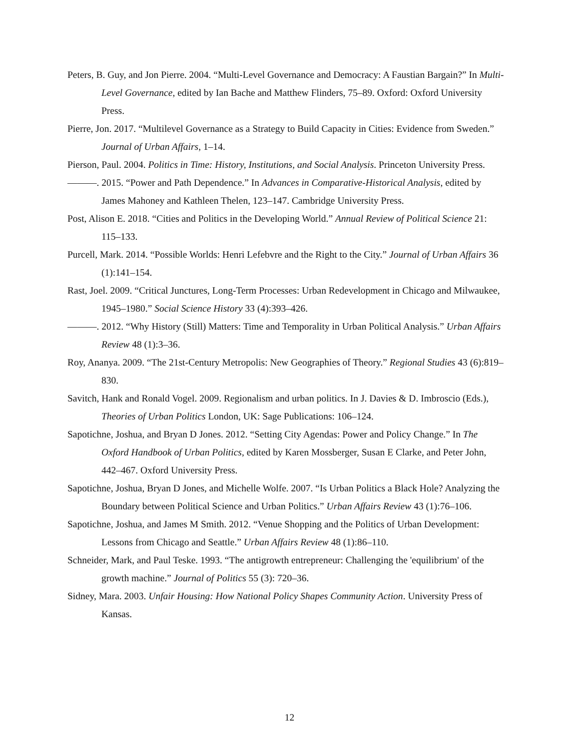Peters, B. Guy, and Jon Pierre. 2004. “Multi-Level Governance and Democracy: A Faustian Bargain?” In Multi-Level Governance, edited by Ian Bache and Matthew Flinders, 75–89. Oxford: Oxford University Press.
Pierre, Jon. 2017. “Multilevel Governance as a Strategy to Build Capacity in Cities: Evidence from Sweden.” Journal of Urban Affairs, 1–14.
Pierson, Paul. 2004. Politics in Time: History, Institutions, and Social Analysis. Princeton University Press.
———. 2015. “Power and Path Dependence.” In Advances in Comparative-Historical Analysis, edited by James Mahoney and Kathleen Thelen, 123–147. Cambridge University Press.
Post, Alison E. 2018. “Cities and Politics in the Developing World.” Annual Review of Political Science 21: 115–133.
Purcell, Mark. 2014. “Possible Worlds: Henri Lefebvre and the Right to the City.” Journal of Urban Affairs 36 (1):141–154.
Rast, Joel. 2009. “Critical Junctures, Long-Term Processes: Urban Redevelopment in Chicago and Milwaukee, 1945–1980.” Social Science History 33 (4):393–426.
———. 2012. “Why History (Still) Matters: Time and Temporality in Urban Political Analysis.” Urban Affairs Review 48 (1):3–36.
Roy, Ananya. 2009. “The 21st-Century Metropolis: New Geographies of Theory.” Regional Studies 43 (6):819–830.
Savitch, Hank and Ronald Vogel. 2009. Regionalism and urban politics. In J. Davies & D. Imbroscio (Eds.), Theories of Urban Politics London, UK: Sage Publications: 106–124.
Sapotichne, Joshua, and Bryan D Jones. 2012. “Setting City Agendas: Power and Policy Change.” In The Oxford Handbook of Urban Politics, edited by Karen Mossberger, Susan E Clarke, and Peter John, 442–467. Oxford University Press.
Sapotichne, Joshua, Bryan D Jones, and Michelle Wolfe. 2007. “Is Urban Politics a Black Hole? Analyzing the Boundary between Political Science and Urban Politics.” Urban Affairs Review 43 (1):76–106.
Sapotichne, Joshua, and James M Smith. 2012. “Venue Shopping and the Politics of Urban Development: Lessons from Chicago and Seattle.” Urban Affairs Review 48 (1):86–110.
Schneider, Mark, and Paul Teske. 1993. “The antigrowth entrepreneur: Challenging the 'equilibrium' of the growth machine.” Journal of Politics 55 (3): 720–36.
Sidney, Mara. 2003. Unfair Housing: How National Policy Shapes Community Action. University Press of Kansas.
12